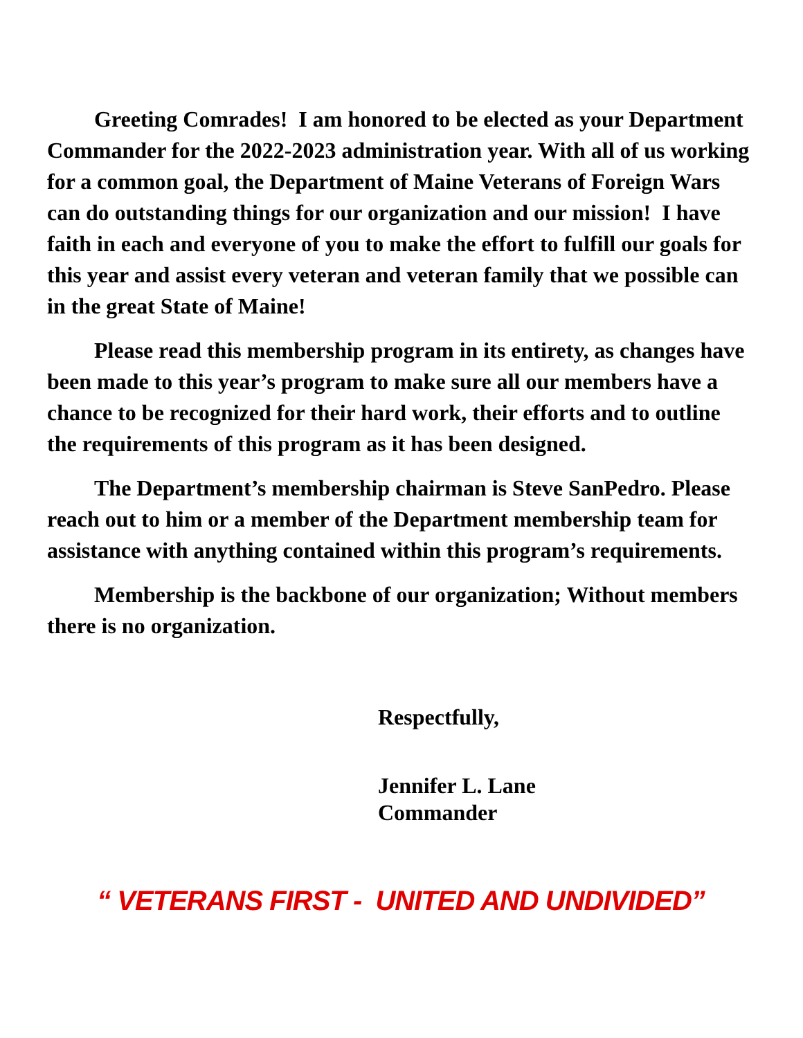Greeting Comrades! I am honored to be elected as your Department Commander for the 2022-2023 administration year. With all of us working for a common goal, the Department of Maine Veterans of Foreign Wars can do outstanding things for our organization and our mission! I have faith in each and everyone of you to make the effort to fulfill our goals for this year and assist every veteran and veteran family that we possible can in the great State of Maine!
Please read this membership program in its entirety, as changes have been made to this year’s program to make sure all our members have a chance to be recognized for their hard work, their efforts and to outline the requirements of this program as it has been designed.
The Department’s membership chairman is Steve SanPedro. Please reach out to him or a member of the Department membership team for assistance with anything contained within this program’s requirements.
Membership is the backbone of our organization; Without members there is no organization.
Respectfully,
Jennifer L. Lane
Commander
“ VETERANS FIRST - UNITED AND UNDIVIDED”